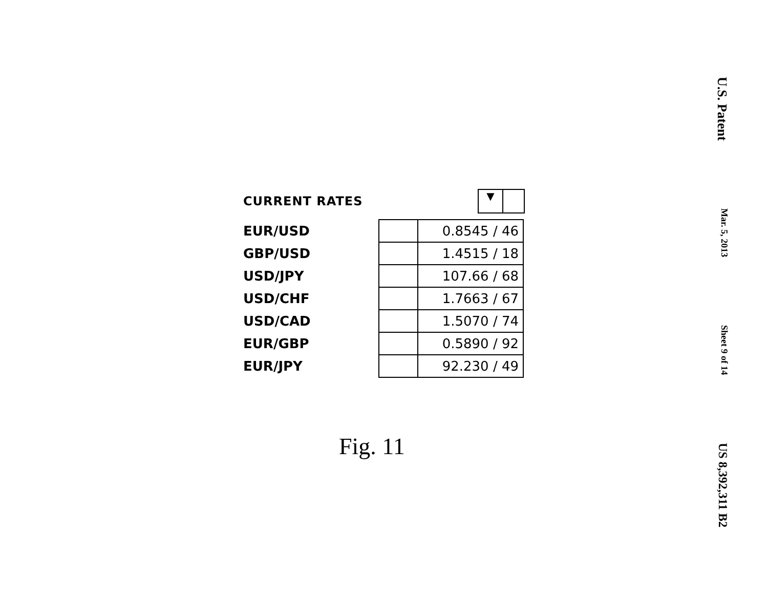CURRENT RATES
▼
| EUR/USD | | 0.8545 / 46 |
| GBP/USD | | 1.4515 / 18 |
| USD/JPY | | 107.66 / 68 |
| USD/CHF | | 1.7663 / 67 |
| USD/CAD | | 1.5070 / 74 |
| EUR/GBP | | 0.5890 / 92 |
| EUR/JPY | | 92.230 / 49 |
Fig. 11
U.S. Patent Mar. 5, 2013 Sheet 9 of 14 US 8,392,311 B2